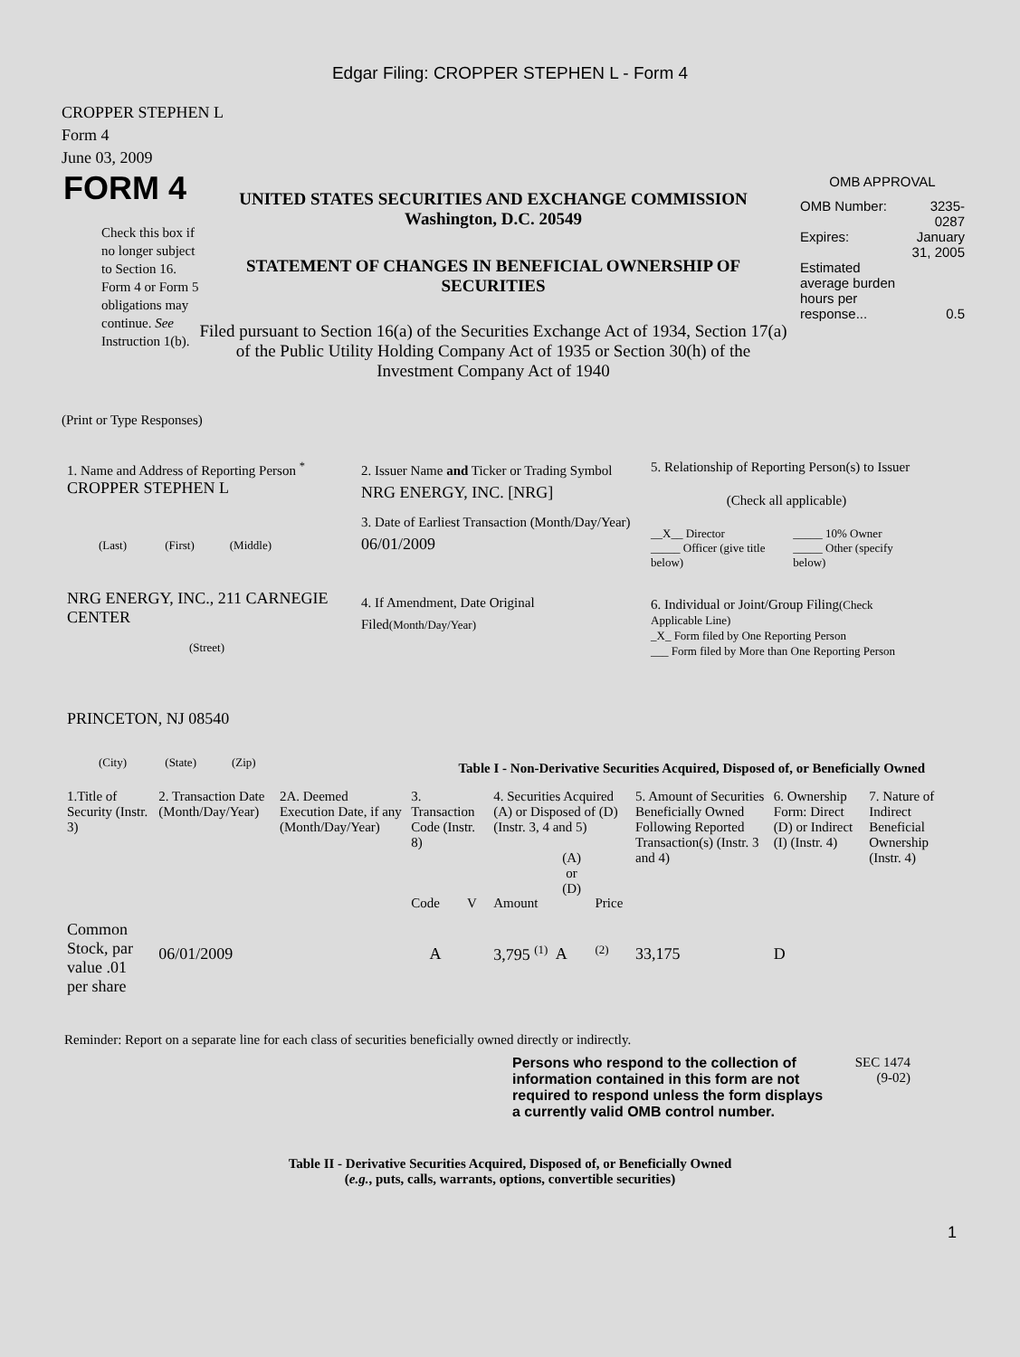Edgar Filing: CROPPER STEPHEN L - Form 4
CROPPER STEPHEN L
Form 4
June 03, 2009
FORM 4
Check this box if no longer subject to Section 16. Form 4 or Form 5 obligations may continue. See Instruction 1(b).
UNITED STATES SECURITIES AND EXCHANGE COMMISSION
Washington, D.C. 20549
STATEMENT OF CHANGES IN BENEFICIAL OWNERSHIP OF SECURITIES
Filed pursuant to Section 16(a) of the Securities Exchange Act of 1934, Section 17(a) of the Public Utility Holding Company Act of 1935 or Section 30(h) of the Investment Company Act of 1940
OMB APPROVAL
| OMB Number: | 3235-0287 |
| Expires: | January 31, 2005 |
| Estimated average burden hours per response... | 0.5 |
(Print or Type Responses)
1. Name and Address of Reporting Person <sup>*</sup>
CROPPER STEPHEN L
(Last) (First) (Middle)
NRG ENERGY, INC., 211 CARNEGIE CENTER
(Street)
PRINCETON, NJ 08540
(City) (State) (Zip)
2. Issuer Name and Ticker or Trading Symbol
NRG ENERGY, INC. [NRG]
3. Date of Earliest Transaction (Month/Day/Year)
06/01/2009
4. If Amendment, Date Original Filed(Month/Day/Year)
5. Relationship of Reporting Person(s) to Issuer
(Check all applicable)
| __X__ Director | _____ 10% Owner |
| _____ Officer (give title below) | _____ Other (specify below) |
6. Individual or Joint/Group Filing(Check Applicable Line)
_X_ Form filed by One Reporting Person
___ Form filed by More than One Reporting Person
Table I - Non-Derivative Securities Acquired, Disposed of, or Beneficially Owned
| 1.Title of Security (Instr. 3) | 2. Transaction Date (Month/Day/Year) | 2A. Deemed Execution Date, if any (Month/Day/Year) | 3. Transaction Code (Instr. 8) | | 4. Securities Acquired (A) or Disposed of (D) (Instr. 3, 4 and 5) | | | 5. Amount of Securities Beneficially Owned Following Reported Transaction(s) (Instr. 3 and 4) | 6. Ownership Form: Direct (D) or Indirect (I) (Instr. 4) | 7. Nature of Indirect Beneficial Ownership (Instr. 4) |
| --- | --- | --- | --- | --- | --- | --- | --- | --- | --- | --- |
| | | | Code | V | Amount | (A) or (D) | Price | | | |
| Common Stock, par value .01 per share | 06/01/2009 | | A | | 3,795 <sup>(1)</sup> | A | <sup>(2)</sup> | 33,175 | D | |
Reminder: Report on a separate line for each class of securities beneficially owned directly or indirectly.
Persons who respond to the collection of information contained in this form are not required to respond unless the form displays a currently valid OMB control number.
SEC 1474
(9-02)
Table II - Derivative Securities Acquired, Disposed of, or Beneficially Owned
(e.g., puts, calls, warrants, options, convertible securities)
1